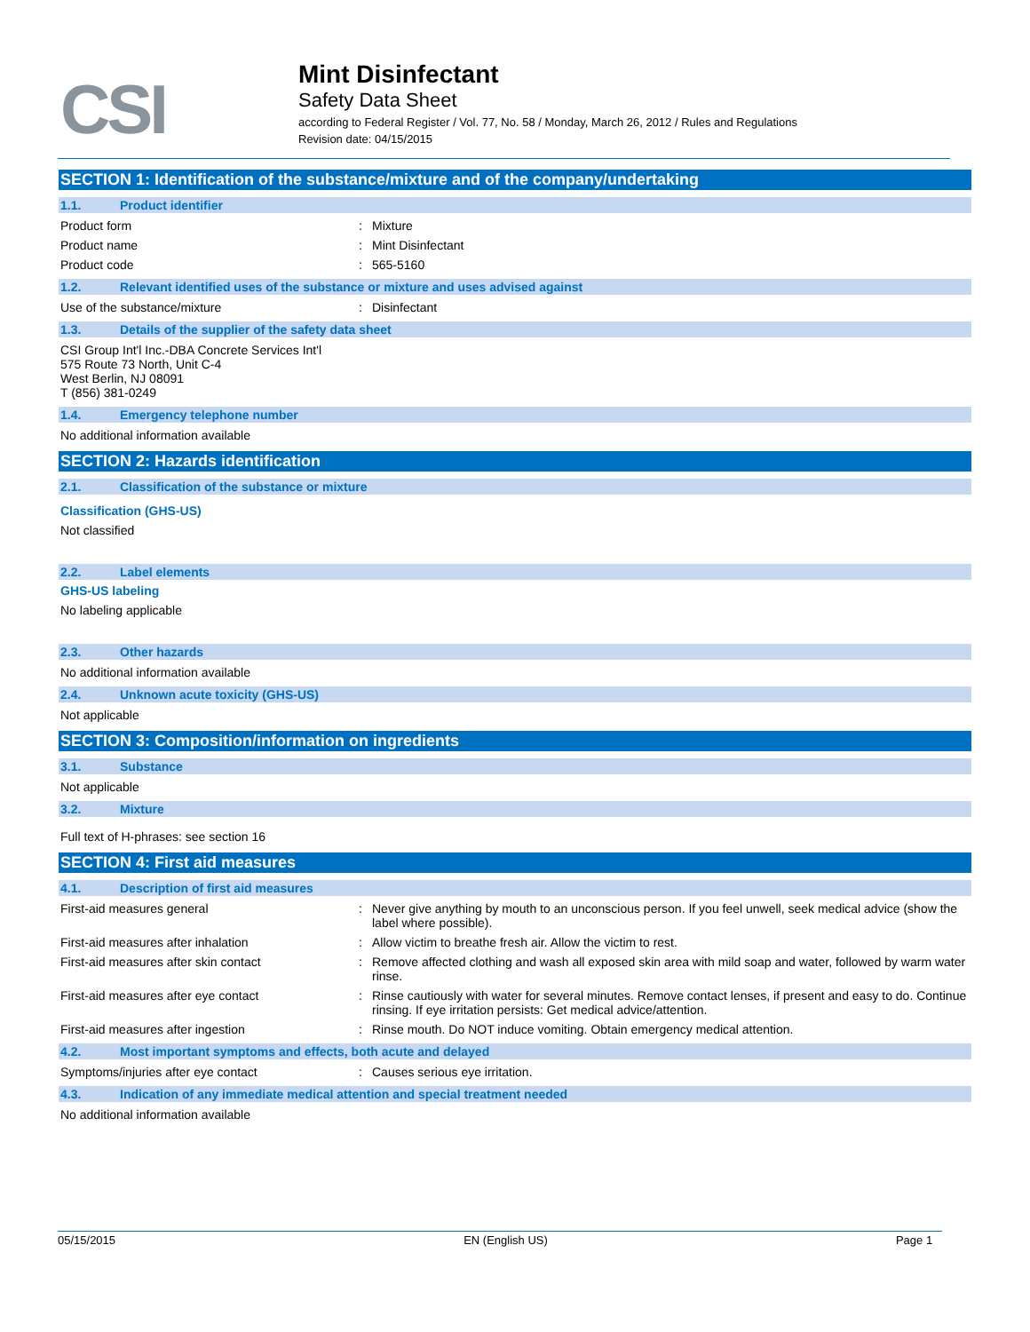CSI
Mint Disinfectant
Safety Data Sheet
according to Federal Register / Vol. 77, No. 58 / Monday, March 26, 2012 / Rules and Regulations
Revision date: 04/15/2015
SECTION 1: Identification of the substance/mixture and of the company/undertaking
1.1. Product identifier
Product form : Mixture
Product name : Mint Disinfectant
Product code : 565-5160
1.2. Relevant identified uses of the substance or mixture and uses advised against
Use of the substance/mixture : Disinfectant
1.3. Details of the supplier of the safety data sheet
CSI Group Int'l Inc.-DBA Concrete Services Int'l
575 Route 73 North, Unit C-4
West Berlin, NJ 08091
T (856) 381-0249
1.4. Emergency telephone number
No additional information available
SECTION 2: Hazards identification
2.1. Classification of the substance or mixture
Classification (GHS-US)
Not classified
2.2. Label elements
GHS-US labeling
No labeling applicable
2.3. Other hazards
No additional information available
2.4. Unknown acute toxicity (GHS-US)
Not applicable
SECTION 3: Composition/information on ingredients
3.1. Substance
Not applicable
3.2. Mixture
Full text of H-phrases: see section 16
SECTION 4: First aid measures
4.1. Description of first aid measures
First-aid measures general : Never give anything by mouth to an unconscious person. If you feel unwell, seek medical advice (show the label where possible).
First-aid measures after inhalation : Allow victim to breathe fresh air. Allow the victim to rest.
First-aid measures after skin contact : Remove affected clothing and wash all exposed skin area with mild soap and water, followed by warm water rinse.
First-aid measures after eye contact : Rinse cautiously with water for several minutes. Remove contact lenses, if present and easy to do. Continue rinsing. If eye irritation persists: Get medical advice/attention.
First-aid measures after ingestion : Rinse mouth. Do NOT induce vomiting. Obtain emergency medical attention.
4.2. Most important symptoms and effects, both acute and delayed
Symptoms/injuries after eye contact : Causes serious eye irritation.
4.3. Indication of any immediate medical attention and special treatment needed
No additional information available
05/15/2015 EN (English US) Page 1